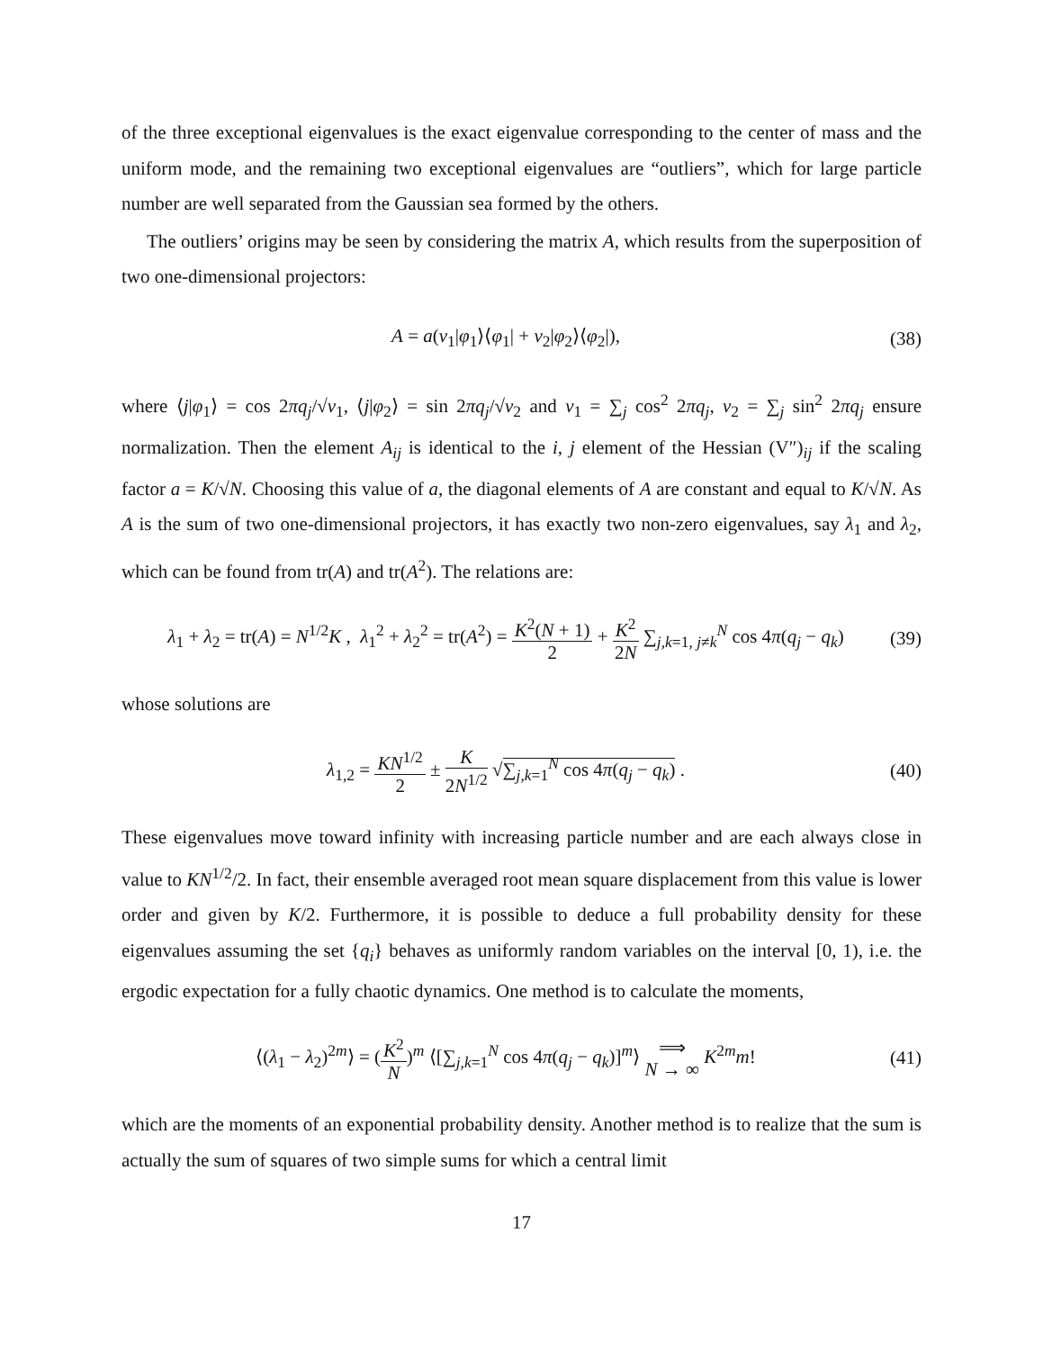of the three exceptional eigenvalues is the exact eigenvalue corresponding to the center of mass and the uniform mode, and the remaining two exceptional eigenvalues are “outliers”, which for large particle number are well separated from the Gaussian sea formed by the others.
The outliers’ origins may be seen by considering the matrix A, which results from the superposition of two one-dimensional projectors:
A = a(ν<sub>1</sub>|φ<sub>1</sub>⟩⟨φ<sub>1</sub>| + ν<sub>2</sub>|φ<sub>2</sub>⟩⟨φ<sub>2</sub>|), (38)
where ⟨j|φ<sub>1</sub>⟩ = cos 2πq<sub>j</sub>/√ν<sub>1</sub>, ⟨j|φ<sub>2</sub>⟩ = sin 2πq<sub>j</sub>/√ν<sub>2</sub> and ν<sub>1</sub> = ∑<sub>j</sub> cos<sup>2</sup> 2πq<sub>j</sub>, ν<sub>2</sub> = ∑<sub>j</sub> sin<sup>2</sup> 2πq<sub>j</sub> ensure normalization. Then the element A<sub>ij</sub> is identical to the i, j element of the Hessian (V″)<sub>ij</sub> if the scaling factor a = K/√N. Choosing this value of a, the diagonal elements of A are constant and equal to K/√N. As A is the sum of two one-dimensional projectors, it has exactly two non-zero eigenvalues, say λ<sub>1</sub> and λ<sub>2</sub>, which can be found from tr(A) and tr(A<sup>2</sup>). The relations are:
λ<sub>1</sub> + λ<sub>2</sub> = tr(A) = N<sup>1/2</sup>K , λ<sub>1</sub><sup>2</sup> + λ<sub>2</sub><sup>2</sup> = tr(A<sup>2</sup>) = K<sup>2</sup>(N + 1) 2 + K<sup>2</sup> 2N ∑<sub>j,k=1, j≠k</sub><sup>N</sup> cos 4π(q<sub>j</sub> − q<sub>k</sub>) (39)
whose solutions are
λ<sub>1,2</sub> = KN<sup>1/2</sup> 2 ± K 2N<sup>1/2</sup> √∑<sub>j,k=1</sub><sup>N</sup> cos 4π(q<sub>j</sub> − q<sub>k</sub>) . (40)
These eigenvalues move toward infinity with increasing particle number and are each always close in value to KN<sup>1/2</sup>/2. In fact, their ensemble averaged root mean square displacement from this value is lower order and given by K/2. Furthermore, it is possible to deduce a full probability density for these eigenvalues assuming the set {q<sub>i</sub>} behaves as uniformly random variables on the interval [0, 1), i.e. the ergodic expectation for a fully chaotic dynamics. One method is to calculate the moments,
⟨(λ<sub>1</sub> − λ<sub>2</sub>)<sup>2m</sup>⟩ = (K<sup>2</sup> N)<sup>m</sup> ⟨[∑<sub>j,k=1</sub><sup>N</sup> cos 4π(q<sub>j</sub> − q<sub>k</sub>)]<sup>m</sup>⟩ ⟹ N → ∞ K<sup>2m</sup>m! (41)
which are the moments of an exponential probability density. Another method is to realize that the sum is actually the sum of squares of two simple sums for which a central limit
17